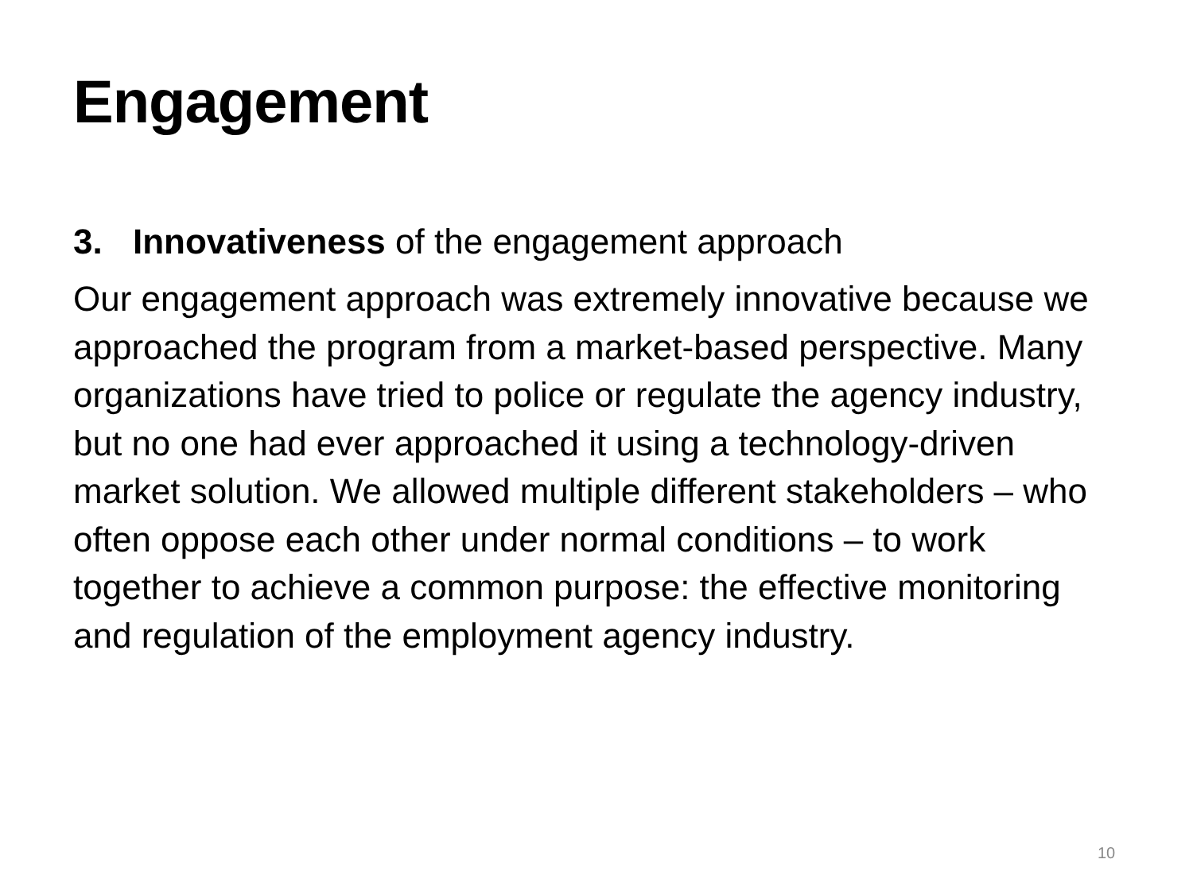Engagement
3. Innovativeness of the engagement approach
Our engagement approach was extremely innovative because we approached the program from a market-based perspective. Many organizations have tried to police or regulate the agency industry, but no one had ever approached it using a technology-driven market solution. We allowed multiple different stakeholders – who often oppose each other under normal conditions – to work together to achieve a common purpose: the effective monitoring and regulation of the employment agency industry.
10